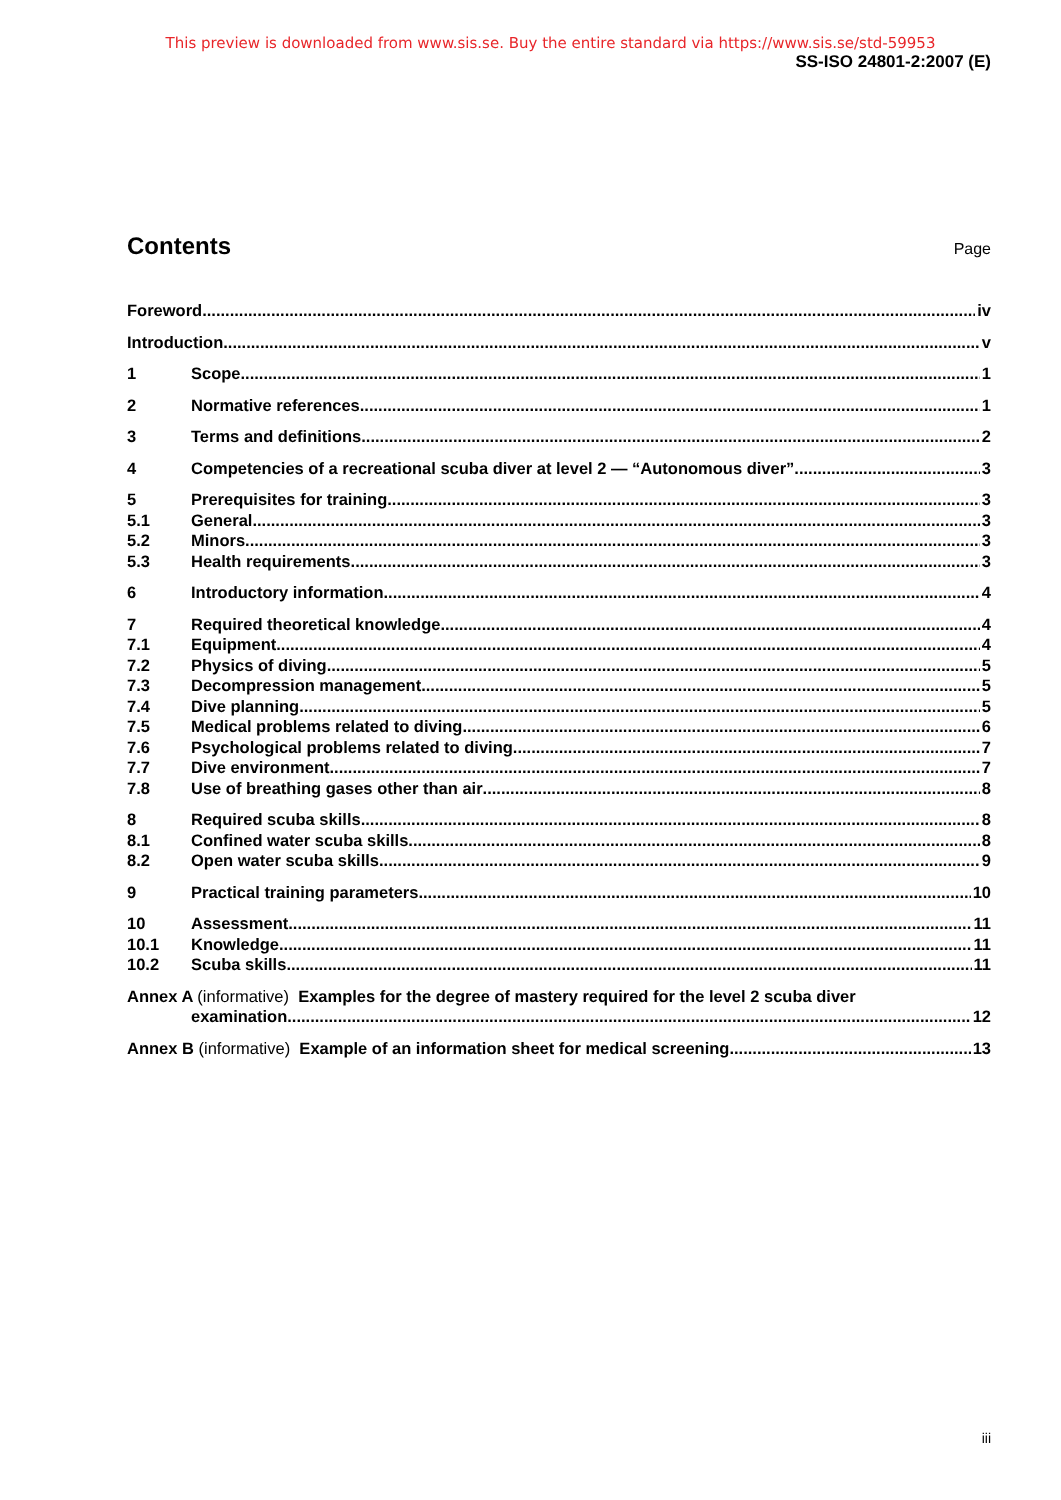This preview is downloaded from www.sis.se. Buy the entire standard via https://www.sis.se/std-59953
SS-ISO 24801-2:2007 (E)
Contents
Page
Foreword iv
Introduction v
1 Scope 1
2 Normative references 1
3 Terms and definitions 2
4 Competencies of a recreational scuba diver at level 2 — “Autonomous diver” 3
5 Prerequisites for training 3
5.1 General 3
5.2 Minors 3
5.3 Health requirements 3
6 Introductory information 4
7 Required theoretical knowledge 4
7.1 Equipment 4
7.2 Physics of diving 5
7.3 Decompression management 5
7.4 Dive planning 5
7.5 Medical problems related to diving 6
7.6 Psychological problems related to diving 7
7.7 Dive environment 7
7.8 Use of breathing gases other than air 8
8 Required scuba skills 8
8.1 Confined water scuba skills 8
8.2 Open water scuba skills 9
9 Practical training parameters 10
10 Assessment 11
10.1 Knowledge 11
10.2 Scuba skills 11
Annex A (informative) Examples for the degree of mastery required for the level 2 scuba diver
examination 12
Annex B (informative) Example of an information sheet for medical screening 13
iii